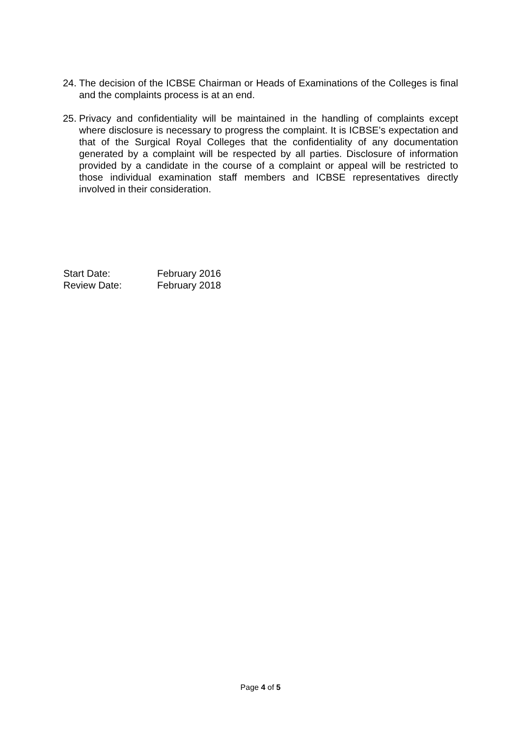24. The decision of the ICBSE Chairman or Heads of Examinations of the Colleges is final and the complaints process is at an end.
25. Privacy and confidentiality will be maintained in the handling of complaints except where disclosure is necessary to progress the complaint. It is ICBSE’s expectation and that of the Surgical Royal Colleges that the confidentiality of any documentation generated by a complaint will be respected by all parties. Disclosure of information provided by a candidate in the course of a complaint or appeal will be restricted to those individual examination staff members and ICBSE representatives directly involved in their consideration.
Start Date: February 2016
Review Date: February 2018
Page 4 of 5